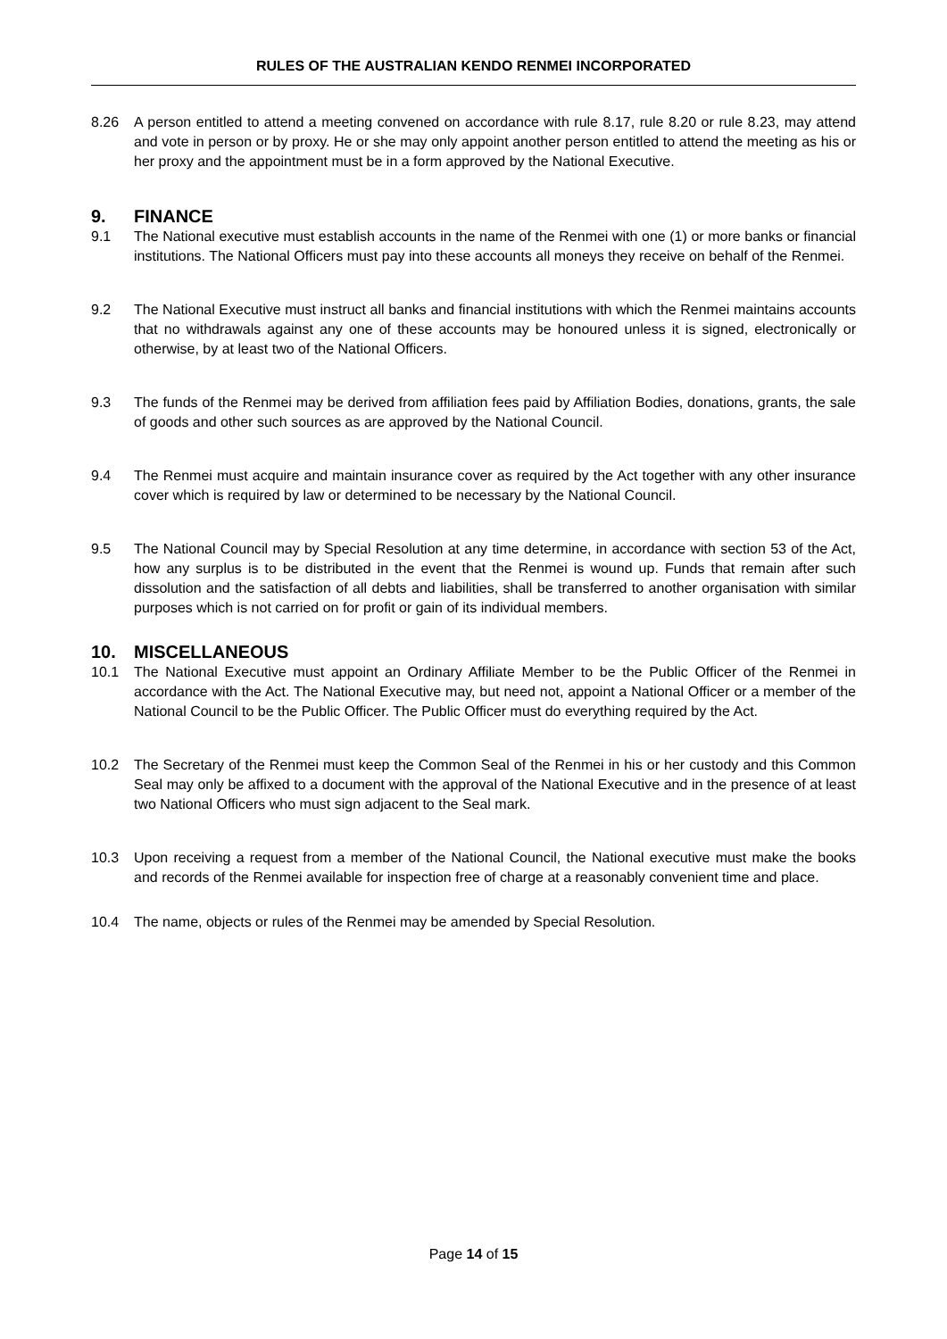RULES OF THE AUSTRALIAN KENDO RENMEI INCORPORATED
8.26 A person entitled to attend a meeting convened on accordance with rule 8.17, rule 8.20 or rule 8.23, may attend and vote in person or by proxy. He or she may only appoint another person entitled to attend the meeting as his or her proxy and the appointment must be in a form approved by the National Executive.
9. FINANCE
9.1 The National executive must establish accounts in the name of the Renmei with one (1) or more banks or financial institutions. The National Officers must pay into these accounts all moneys they receive on behalf of the Renmei.
9.2 The National Executive must instruct all banks and financial institutions with which the Renmei maintains accounts that no withdrawals against any one of these accounts may be honoured unless it is signed, electronically or otherwise, by at least two of the National Officers.
9.3 The funds of the Renmei may be derived from affiliation fees paid by Affiliation Bodies, donations, grants, the sale of goods and other such sources as are approved by the National Council.
9.4 The Renmei must acquire and maintain insurance cover as required by the Act together with any other insurance cover which is required by law or determined to be necessary by the National Council.
9.5 The National Council may by Special Resolution at any time determine, in accordance with section 53 of the Act, how any surplus is to be distributed in the event that the Renmei is wound up. Funds that remain after such dissolution and the satisfaction of all debts and liabilities, shall be transferred to another organisation with similar purposes which is not carried on for profit or gain of its individual members.
10. MISCELLANEOUS
10.1 The National Executive must appoint an Ordinary Affiliate Member to be the Public Officer of the Renmei in accordance with the Act. The National Executive may, but need not, appoint a National Officer or a member of the National Council to be the Public Officer. The Public Officer must do everything required by the Act.
10.2 The Secretary of the Renmei must keep the Common Seal of the Renmei in his or her custody and this Common Seal may only be affixed to a document with the approval of the National Executive and in the presence of at least two National Officers who must sign adjacent to the Seal mark.
10.3 Upon receiving a request from a member of the National Council, the National executive must make the books and records of the Renmei available for inspection free of charge at a reasonably convenient time and place.
10.4 The name, objects or rules of the Renmei may be amended by Special Resolution.
Page 14 of 15